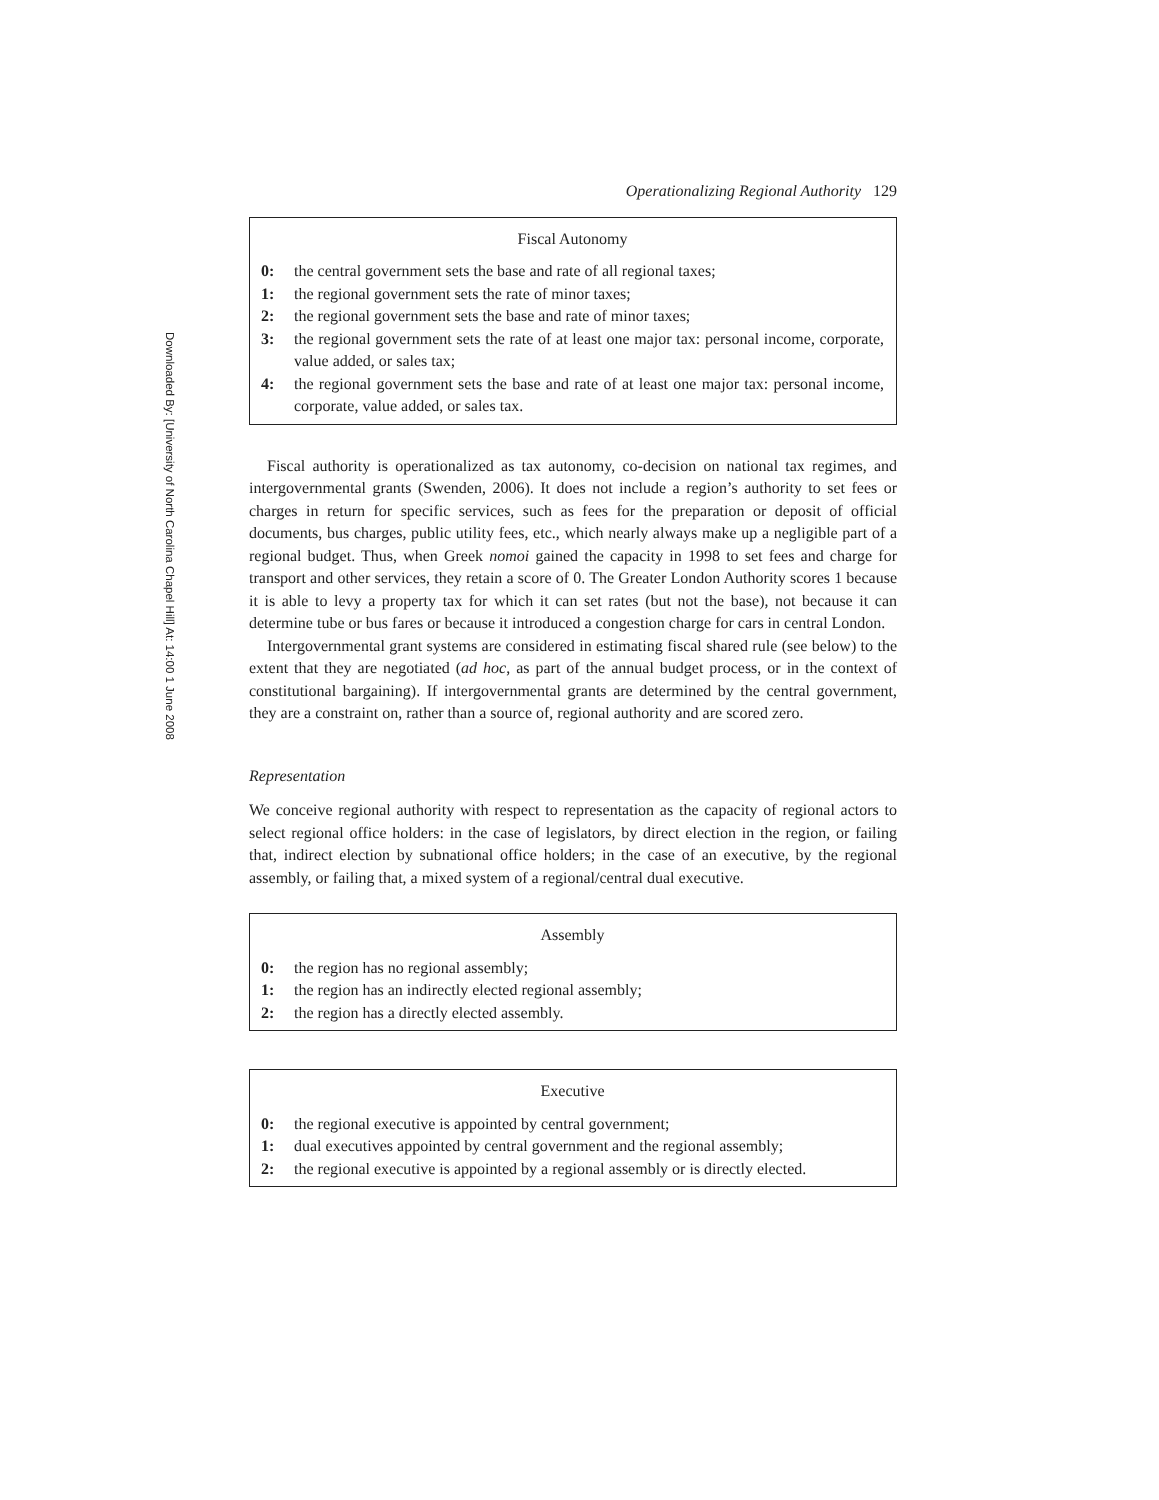Downloaded By: [University of North Carolina Chapel Hill] At: 14:00 1 June 2008
Operationalizing Regional Authority 129
Fiscal Autonomy
0: the central government sets the base and rate of all regional taxes;
1: the regional government sets the rate of minor taxes;
2: the regional government sets the base and rate of minor taxes;
3: the regional government sets the rate of at least one major tax: personal income, corporate, value added, or sales tax;
4: the regional government sets the base and rate of at least one major tax: personal income, corporate, value added, or sales tax.
Fiscal authority is operationalized as tax autonomy, co-decision on national tax regimes, and intergovernmental grants (Swenden, 2006). It does not include a region’s authority to set fees or charges in return for specific services, such as fees for the preparation or deposit of official documents, bus charges, public utility fees, etc., which nearly always make up a negligible part of a regional budget. Thus, when Greek nomoi gained the capacity in 1998 to set fees and charge for transport and other services, they retain a score of 0. The Greater London Authority scores 1 because it is able to levy a property tax for which it can set rates (but not the base), not because it can determine tube or bus fares or because it introduced a congestion charge for cars in central London.
Intergovernmental grant systems are considered in estimating fiscal shared rule (see below) to the extent that they are negotiated (ad hoc, as part of the annual budget process, or in the context of constitutional bargaining). If intergovernmental grants are determined by the central government, they are a constraint on, rather than a source of, regional authority and are scored zero.
Representation
We conceive regional authority with respect to representation as the capacity of regional actors to select regional office holders: in the case of legislators, by direct election in the region, or failing that, indirect election by subnational office holders; in the case of an executive, by the regional assembly, or failing that, a mixed system of a regional/central dual executive.
Assembly
0: the region has no regional assembly;
1: the region has an indirectly elected regional assembly;
2: the region has a directly elected assembly.
Executive
0: the regional executive is appointed by central government;
1: dual executives appointed by central government and the regional assembly;
2: the regional executive is appointed by a regional assembly or is directly elected.